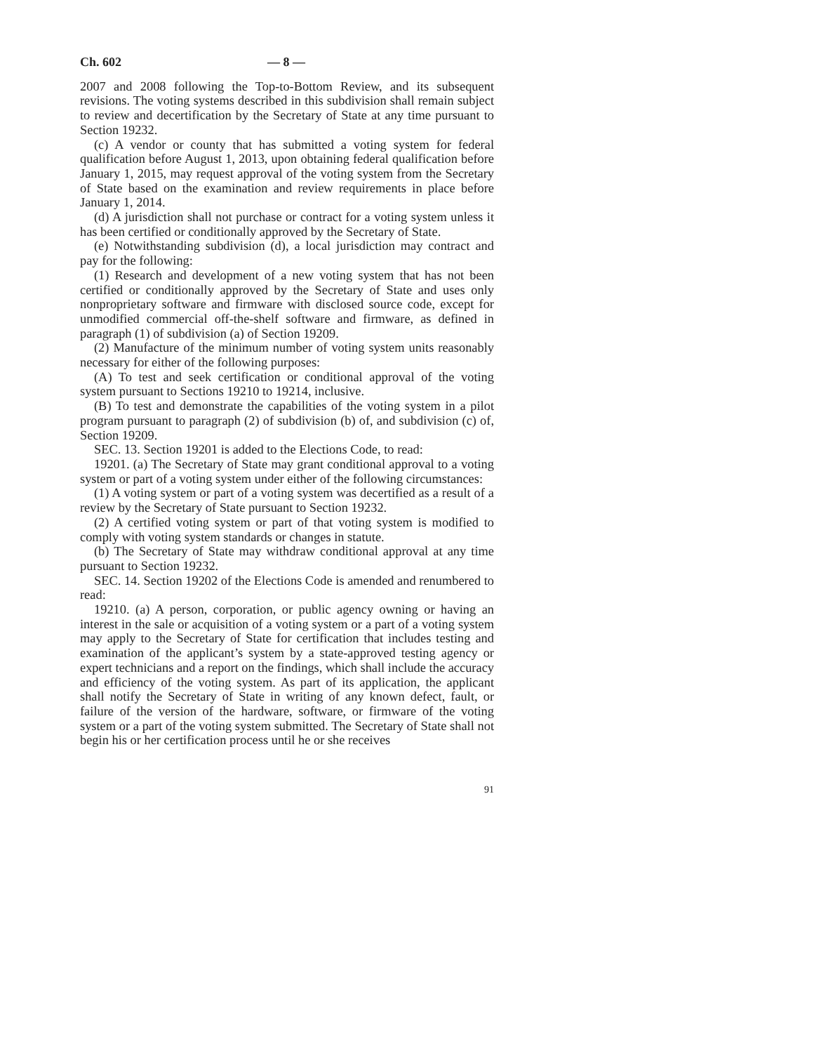Ch. 602 — 8 —
2007 and 2008 following the Top-to-Bottom Review, and its subsequent revisions. The voting systems described in this subdivision shall remain subject to review and decertification by the Secretary of State at any time pursuant to Section 19232.
(c) A vendor or county that has submitted a voting system for federal qualification before August 1, 2013, upon obtaining federal qualification before January 1, 2015, may request approval of the voting system from the Secretary of State based on the examination and review requirements in place before January 1, 2014.
(d) A jurisdiction shall not purchase or contract for a voting system unless it has been certified or conditionally approved by the Secretary of State.
(e) Notwithstanding subdivision (d), a local jurisdiction may contract and pay for the following:
(1) Research and development of a new voting system that has not been certified or conditionally approved by the Secretary of State and uses only nonproprietary software and firmware with disclosed source code, except for unmodified commercial off-the-shelf software and firmware, as defined in paragraph (1) of subdivision (a) of Section 19209.
(2) Manufacture of the minimum number of voting system units reasonably necessary for either of the following purposes:
(A) To test and seek certification or conditional approval of the voting system pursuant to Sections 19210 to 19214, inclusive.
(B) To test and demonstrate the capabilities of the voting system in a pilot program pursuant to paragraph (2) of subdivision (b) of, and subdivision (c) of, Section 19209.
SEC. 13. Section 19201 is added to the Elections Code, to read:
19201. (a) The Secretary of State may grant conditional approval to a voting system or part of a voting system under either of the following circumstances:
(1) A voting system or part of a voting system was decertified as a result of a review by the Secretary of State pursuant to Section 19232.
(2) A certified voting system or part of that voting system is modified to comply with voting system standards or changes in statute.
(b) The Secretary of State may withdraw conditional approval at any time pursuant to Section 19232.
SEC. 14. Section 19202 of the Elections Code is amended and renumbered to read:
19210. (a) A person, corporation, or public agency owning or having an interest in the sale or acquisition of a voting system or a part of a voting system may apply to the Secretary of State for certification that includes testing and examination of the applicant’s system by a state-approved testing agency or expert technicians and a report on the findings, which shall include the accuracy and efficiency of the voting system. As part of its application, the applicant shall notify the Secretary of State in writing of any known defect, fault, or failure of the version of the hardware, software, or firmware of the voting system or a part of the voting system submitted. The Secretary of State shall not begin his or her certification process until he or she receives
91